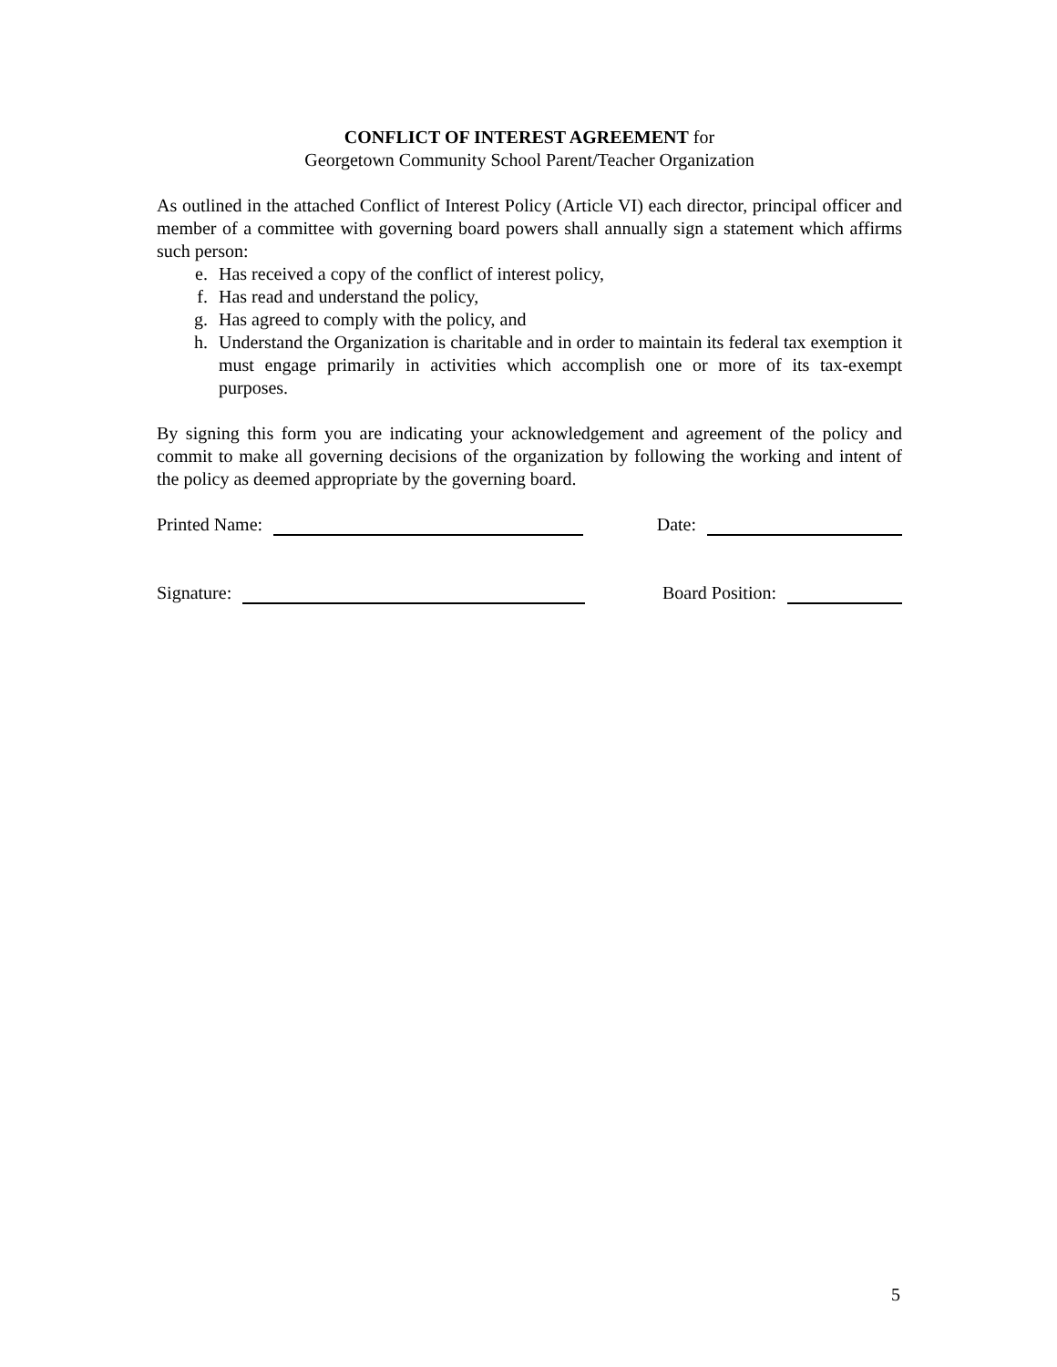CONFLICT OF INTEREST AGREEMENT for
Georgetown Community School Parent/Teacher Organization
As outlined in the attached Conflict of Interest Policy (Article VI) each director, principal officer and member of a committee with governing board powers shall annually sign a statement which affirms such person:
e. Has received a copy of the conflict of interest policy,
f. Has read and understand the policy,
g. Has agreed to comply with the policy, and
h. Understand the Organization is charitable and in order to maintain its federal tax exemption it must engage primarily in activities which accomplish one or more of its tax-exempt purposes.
By signing this form you are indicating your acknowledgement and agreement of the policy and commit to make all governing decisions of the organization by following the working and intent of the policy as deemed appropriate by the governing board.
Printed Name: Date:
Signature: Board Position:
5